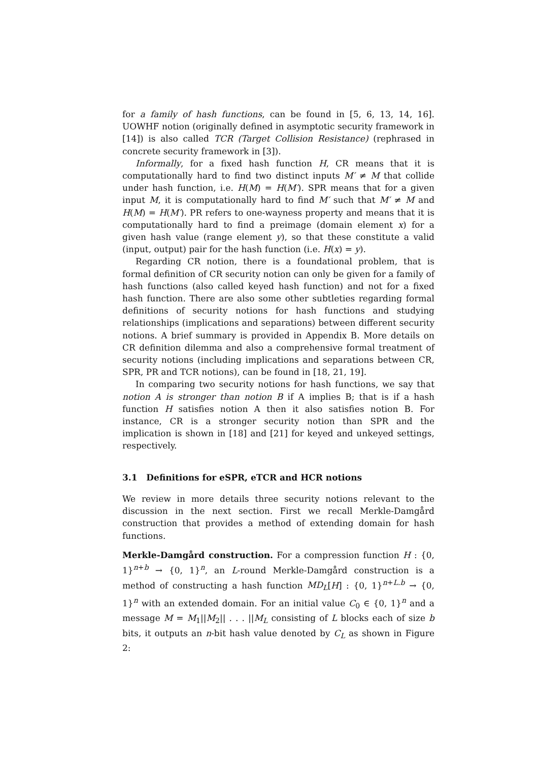for a family of hash functions, can be found in [5, 6, 13, 14, 16]. UOWHF notion (originally defined in asymptotic security framework in [14]) is also called TCR (Target Collision Resistance) (rephrased in concrete security framework in [3]).
Informally, for a fixed hash function H, CR means that it is computationally hard to find two distinct inputs M′ ≠ M that collide under hash function, i.e. H(M) = H(M′). SPR means that for a given input M, it is computationally hard to find M′ such that M′ ≠ M and H(M) = H(M′). PR refers to one-wayness property and means that it is computationally hard to find a preimage (domain element x) for a given hash value (range element y), so that these constitute a valid (input, output) pair for the hash function (i.e. H(x) = y).
Regarding CR notion, there is a foundational problem, that is formal definition of CR security notion can only be given for a family of hash functions (also called keyed hash function) and not for a fixed hash function. There are also some other subtleties regarding formal definitions of security notions for hash functions and studying relationships (implications and separations) between different security notions. A brief summary is provided in Appendix B. More details on CR definition dilemma and also a comprehensive formal treatment of security notions (including implications and separations between CR, SPR, PR and TCR notions), can be found in [18, 21, 19].
In comparing two security notions for hash functions, we say that notion A is stronger than notion B if A implies B; that is if a hash function H satisfies notion A then it also satisfies notion B. For instance, CR is a stronger security notion than SPR and the implication is shown in [18] and [21] for keyed and unkeyed settings, respectively.
3.1 Definitions for eSPR, eTCR and HCR notions
We review in more details three security notions relevant to the discussion in the next section. First we recall Merkle-Damgård construction that provides a method of extending domain for hash functions.
Merkle-Damgård construction. For a compression function H : {0, 1}<sup>n+b</sup> → {0, 1}<sup>n</sup>, an L-round Merkle-Damgård construction is a method of constructing a hash function MD<sub>L</sub>[H] : {0, 1}<sup>n+L.b</sup> → {0, 1}<sup>n</sup> with an extended domain. For an initial value C<sub>0</sub> ∈ {0, 1}<sup>n</sup> and a message M = M<sub>1</sub>||M<sub>2</sub>|| . . . ||M<sub>L</sub> consisting of L blocks each of size b bits, it outputs an n-bit hash value denoted by C<sub>L</sub> as shown in Figure 2: